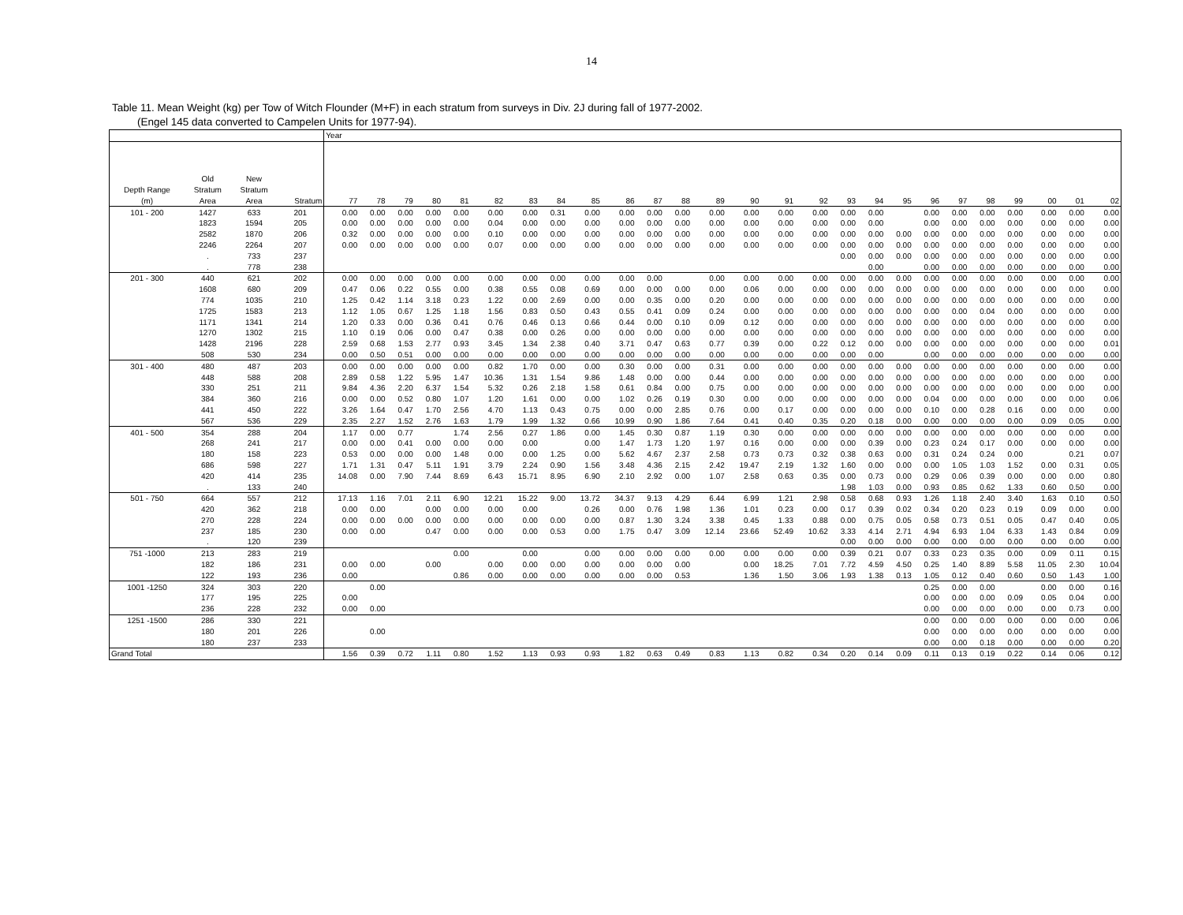14
Table 11. Mean Weight (kg) per Tow of Witch Flounder (M+F) in each stratum from surveys in Div. 2J during fall of 1977-2002.
(Engel 145 data converted to Campelen Units for 1977-94).
| | | | | Year | | | | | | | | | | | | | | | | | | | | | | | | | |
| --- | --- | --- | --- | --- | --- | --- | --- | --- | --- | --- | --- | --- | --- | --- | --- | --- | --- | --- | --- | --- | --- | --- | --- | --- | --- | --- | --- | --- | --- |
| | Old | New | | | | | | | | | | | | | | | | | | | | | | | | | | | |
| Depth Range | Stratum | Stratum | | | | | | | | | | | | | | | | | | | | | | | | | | | |
| (m) | Area | Area | Stratum | 77 | 78 | 79 | 80 | 81 | 82 | 83 | 84 | 85 | 86 | 87 | 88 | 89 | 90 | 91 | 92 | 93 | 94 | 95 | 96 | 97 | 98 | 99 | 00 | 01 | 02 |
| 101 - 200 | 1427 | 633 | 201 | 0.00 | 0.00 | 0.00 | 0.00 | 0.00 | 0.00 | 0.00 | 0.31 | 0.00 | 0.00 | 0.00 | 0.00 | 0.00 | 0.00 | 0.00 | 0.00 | 0.00 | 0.00 | | 0.00 | 0.00 | 0.00 | 0.00 | 0.00 | 0.00 | 0.00 |
| | 1823 | 1594 | 205 | 0.00 | 0.00 | 0.00 | 0.00 | 0.00 | 0.04 | 0.00 | 0.00 | 0.00 | 0.00 | 0.00 | 0.00 | 0.00 | 0.00 | 0.00 | 0.00 | 0.00 | 0.00 | | 0.00 | 0.00 | 0.00 | 0.00 | 0.00 | 0.00 | 0.00 |
| | 2582 | 1870 | 206 | 0.32 | 0.00 | 0.00 | 0.00 | 0.00 | 0.10 | 0.00 | 0.00 | 0.00 | 0.00 | 0.00 | 0.00 | 0.00 | 0.00 | 0.00 | 0.00 | 0.00 | 0.00 | 0.00 | 0.00 | 0.00 | 0.00 | 0.00 | 0.00 | 0.00 | 0.00 |
| | 2246 | 2264 | 207 | 0.00 | 0.00 | 0.00 | 0.00 | 0.00 | 0.07 | 0.00 | 0.00 | 0.00 | 0.00 | 0.00 | 0.00 | 0.00 | 0.00 | 0.00 | 0.00 | 0.00 | 0.00 | 0.00 | 0.00 | 0.00 | 0.00 | 0.00 | 0.00 | 0.00 | 0.00 |
| | . | 733 | 237 | | | | | | | | | | | | | | | | | 0.00 | 0.00 | 0.00 | 0.00 | 0.00 | 0.00 | 0.00 | 0.00 | 0.00 | 0.00 |
| | . | 778 | 238 | | | | | | | | | | | | | | | | | | 0.00 | | 0.00 | 0.00 | 0.00 | 0.00 | 0.00 | 0.00 | 0.00 |
| 201 - 300 | 440 | 621 | 202 | 0.00 | 0.00 | 0.00 | 0.00 | 0.00 | 0.00 | 0.00 | 0.00 | 0.00 | 0.00 | 0.00 | | 0.00 | 0.00 | 0.00 | 0.00 | 0.00 | 0.00 | 0.00 | 0.00 | 0.00 | 0.00 | 0.00 | 0.00 | 0.00 | 0.00 |
| | 1608 | 680 | 209 | 0.47 | 0.06 | 0.22 | 0.55 | 0.00 | 0.38 | 0.55 | 0.08 | 0.69 | 0.00 | 0.00 | 0.00 | 0.00 | 0.06 | 0.00 | 0.00 | 0.00 | 0.00 | 0.00 | 0.00 | 0.00 | 0.00 | 0.00 | 0.00 | 0.00 | 0.00 |
| | 774 | 1035 | 210 | 1.25 | 0.42 | 1.14 | 3.18 | 0.23 | 1.22 | 0.00 | 2.69 | 0.00 | 0.00 | 0.35 | 0.00 | 0.20 | 0.00 | 0.00 | 0.00 | 0.00 | 0.00 | 0.00 | 0.00 | 0.00 | 0.00 | 0.00 | 0.00 | 0.00 | 0.00 |
| | 1725 | 1583 | 213 | 1.12 | 1.05 | 0.67 | 1.25 | 1.18 | 1.56 | 0.83 | 0.50 | 0.43 | 0.55 | 0.41 | 0.09 | 0.24 | 0.00 | 0.00 | 0.00 | 0.00 | 0.00 | 0.00 | 0.00 | 0.00 | 0.04 | 0.00 | 0.00 | 0.00 | 0.00 |
| | 1171 | 1341 | 214 | 1.20 | 0.33 | 0.00 | 0.36 | 0.41 | 0.76 | 0.46 | 0.13 | 0.66 | 0.44 | 0.00 | 0.10 | 0.09 | 0.12 | 0.00 | 0.00 | 0.00 | 0.00 | 0.00 | 0.00 | 0.00 | 0.00 | 0.00 | 0.00 | 0.00 | 0.00 |
| | 1270 | 1302 | 215 | 1.10 | 0.19 | 0.06 | 0.00 | 0.47 | 0.38 | 0.00 | 0.26 | 0.00 | 0.00 | 0.00 | 0.00 | 0.00 | 0.00 | 0.00 | 0.00 | 0.00 | 0.00 | 0.00 | 0.00 | 0.00 | 0.00 | 0.00 | 0.00 | 0.00 | 0.00 |
| | 1428 | 2196 | 228 | 2.59 | 0.68 | 1.53 | 2.77 | 0.93 | 3.45 | 1.34 | 2.38 | 0.40 | 3.71 | 0.47 | 0.63 | 0.77 | 0.39 | 0.00 | 0.22 | 0.12 | 0.00 | 0.00 | 0.00 | 0.00 | 0.00 | 0.00 | 0.00 | 0.00 | 0.01 |
| | 508 | 530 | 234 | 0.00 | 0.50 | 0.51 | 0.00 | 0.00 | 0.00 | 0.00 | 0.00 | 0.00 | 0.00 | 0.00 | 0.00 | 0.00 | 0.00 | 0.00 | 0.00 | 0.00 | 0.00 | | 0.00 | 0.00 | 0.00 | 0.00 | 0.00 | 0.00 | 0.00 |
| 301 - 400 | 480 | 487 | 203 | 0.00 | 0.00 | 0.00 | 0.00 | 0.00 | 0.82 | 1.70 | 0.00 | 0.00 | 0.30 | 0.00 | 0.00 | 0.31 | 0.00 | 0.00 | 0.00 | 0.00 | 0.00 | 0.00 | 0.00 | 0.00 | 0.00 | 0.00 | 0.00 | 0.00 | 0.00 |
| | 448 | 588 | 208 | 2.89 | 0.58 | 1.22 | 5.95 | 1.47 | 10.36 | 1.31 | 1.54 | 9.86 | 1.48 | 0.00 | 0.00 | 0.44 | 0.00 | 0.00 | 0.00 | 0.00 | 0.00 | 0.00 | 0.00 | 0.00 | 0.00 | 0.00 | 0.00 | 0.00 | 0.00 |
| | 330 | 251 | 211 | 9.84 | 4.36 | 2.20 | 6.37 | 1.54 | 5.32 | 0.26 | 2.18 | 1.58 | 0.61 | 0.84 | 0.00 | 0.75 | 0.00 | 0.00 | 0.00 | 0.00 | 0.00 | 0.00 | 0.00 | 0.00 | 0.00 | 0.00 | 0.00 | 0.00 | 0.00 |
| | 384 | 360 | 216 | 0.00 | 0.00 | 0.52 | 0.80 | 1.07 | 1.20 | 1.61 | 0.00 | 0.00 | 1.02 | 0.26 | 0.19 | 0.30 | 0.00 | 0.00 | 0.00 | 0.00 | 0.00 | 0.00 | 0.04 | 0.00 | 0.00 | 0.00 | 0.00 | 0.00 | 0.06 |
| | 441 | 450 | 222 | 3.26 | 1.64 | 0.47 | 1.70 | 2.56 | 4.70 | 1.13 | 0.43 | 0.75 | 0.00 | 0.00 | 2.85 | 0.76 | 0.00 | 0.17 | 0.00 | 0.00 | 0.00 | 0.00 | 0.10 | 0.00 | 0.28 | 0.16 | 0.00 | 0.00 | 0.00 |
| | 567 | 536 | 229 | 2.35 | 2.27 | 1.52 | 2.76 | 1.63 | 1.79 | 1.99 | 1.32 | 0.66 | 10.99 | 0.90 | 1.86 | 7.64 | 0.41 | 0.40 | 0.35 | 0.20 | 0.18 | 0.00 | 0.00 | 0.00 | 0.00 | 0.00 | 0.09 | 0.05 | 0.00 |
| 401 - 500 | 354 | 288 | 204 | 1.17 | 0.00 | 0.77 | | 1.74 | 2.56 | 0.27 | 1.86 | 0.00 | 1.45 | 0.30 | 0.87 | 1.19 | 0.30 | 0.00 | 0.00 | 0.00 | 0.00 | 0.00 | 0.00 | 0.00 | 0.00 | 0.00 | 0.00 | 0.00 | 0.00 |
| | 268 | 241 | 217 | 0.00 | 0.00 | 0.41 | 0.00 | 0.00 | 0.00 | 0.00 | | 0.00 | 1.47 | 1.73 | 1.20 | 1.97 | 0.16 | 0.00 | 0.00 | 0.00 | 0.39 | 0.00 | 0.23 | 0.24 | 0.17 | 0.00 | 0.00 | 0.00 | 0.00 |
| | 180 | 158 | 223 | 0.53 | 0.00 | 0.00 | 0.00 | 1.48 | 0.00 | 0.00 | 1.25 | 0.00 | 5.62 | 4.67 | 2.37 | 2.58 | 0.73 | 0.73 | 0.32 | 0.38 | 0.63 | 0.00 | 0.31 | 0.24 | 0.24 | 0.00 | | 0.21 | 0.07 |
| | 686 | 598 | 227 | 1.71 | 1.31 | 0.47 | 5.11 | 1.91 | 3.79 | 2.24 | 0.90 | 1.56 | 3.48 | 4.36 | 2.15 | 2.42 | 19.47 | 2.19 | 1.32 | 1.60 | 0.00 | 0.00 | 0.00 | 1.05 | 1.03 | 1.52 | 0.00 | 0.31 | 0.05 |
| | 420 | 414 | 235 | 14.08 | 0.00 | 7.90 | 7.44 | 8.69 | 6.43 | 15.71 | 8.95 | 6.90 | 2.10 | 2.92 | 0.00 | 1.07 | 2.58 | 0.63 | 0.35 | 0.00 | 0.73 | 0.00 | 0.29 | 0.06 | 0.39 | 0.00 | 0.00 | 0.00 | 0.80 |
| | . | 133 | 240 | | | | | | | | | | | | | | | | | 1.98 | 1.03 | 0.00 | 0.93 | 0.85 | 0.62 | 1.33 | 0.60 | 0.50 | 0.00 |
| 501 - 750 | 664 | 557 | 212 | 17.13 | 1.16 | 7.01 | 2.11 | 6.90 | 12.21 | 15.22 | 9.00 | 13.72 | 34.37 | 9.13 | 4.29 | 6.44 | 6.99 | 1.21 | 2.98 | 0.58 | 0.68 | 0.93 | 1.26 | 1.18 | 2.40 | 3.40 | 1.63 | 0.10 | 0.50 |
| | 420 | 362 | 218 | 0.00 | 0.00 | | 0.00 | 0.00 | 0.00 | 0.00 | | 0.26 | 0.00 | 0.76 | 1.98 | 1.36 | 1.01 | 0.23 | 0.00 | 0.17 | 0.39 | 0.02 | 0.34 | 0.20 | 0.23 | 0.19 | 0.09 | 0.00 | 0.00 |
| | 270 | 228 | 224 | 0.00 | 0.00 | 0.00 | 0.00 | 0.00 | 0.00 | 0.00 | 0.00 | 0.00 | 0.87 | 1.30 | 3.24 | 3.38 | 0.45 | 1.33 | 0.88 | 0.00 | 0.75 | 0.05 | 0.58 | 0.73 | 0.51 | 0.05 | 0.47 | 0.40 | 0.05 |
| | 237 | 185 | 230 | 0.00 | 0.00 | | 0.47 | 0.00 | 0.00 | 0.00 | 0.53 | 0.00 | 1.75 | 0.47 | 3.09 | 12.14 | 23.66 | 52.49 | 10.62 | 3.33 | 4.14 | 2.71 | 4.94 | 6.93 | 1.04 | 6.33 | 1.43 | 0.84 | 0.09 |
| | . | 120 | 239 | | | | | | | | | | | | | | | | | 0.00 | 0.00 | 0.00 | 0.00 | 0.00 | 0.00 | 0.00 | 0.00 | 0.00 | 0.00 |
| 751 -1000 | 213 | 283 | 219 | | | | | 0.00 | | 0.00 | | 0.00 | 0.00 | 0.00 | 0.00 | 0.00 | 0.00 | 0.00 | 0.00 | 0.39 | 0.21 | 0.07 | 0.33 | 0.23 | 0.35 | 0.00 | 0.09 | 0.11 | 0.15 |
| | 182 | 186 | 231 | 0.00 | 0.00 | | 0.00 | | 0.00 | 0.00 | 0.00 | 0.00 | 0.00 | 0.00 | 0.00 | | 0.00 | 18.25 | 7.01 | 7.72 | 4.59 | 4.50 | 0.25 | 1.40 | 8.89 | 5.58 | 11.05 | 2.30 | 10.04 |
| | 122 | 193 | 236 | 0.00 | | | | 0.86 | 0.00 | 0.00 | 0.00 | 0.00 | 0.00 | 0.00 | 0.53 | | 1.36 | 1.50 | 3.06 | 1.93 | 1.38 | 0.13 | 1.05 | 0.12 | 0.40 | 0.60 | 0.50 | 1.43 | 1.00 |
| 1001 -1250 | 324 | 303 | 220 | | 0.00 | | | | | | | | | | | | | | | | | | 0.25 | 0.00 | 0.00 | | 0.00 | 0.00 | 0.16 |
| | 177 | 195 | 225 | 0.00 | | | | | | | | | | | | | | | | | | | 0.00 | 0.00 | 0.00 | 0.09 | 0.05 | 0.04 | 0.00 |
| | 236 | 228 | 232 | 0.00 | 0.00 | | | | | | | | | | | | | | | | | | 0.00 | 0.00 | 0.00 | 0.00 | 0.00 | 0.73 | 0.00 |
| 1251 -1500 | 286 | 330 | 221 | | | | | | | | | | | | | | | | | | | | 0.00 | 0.00 | 0.00 | 0.00 | 0.00 | 0.00 | 0.06 |
| | 180 | 201 | 226 | | 0.00 | | | | | | | | | | | | | | | | | | 0.00 | 0.00 | 0.00 | 0.00 | 0.00 | 0.00 | 0.00 |
| | 180 | 237 | 233 | | | | | | | | | | | | | | | | | | | | 0.00 | 0.00 | 0.18 | 0.00 | 0.00 | 0.00 | 0.20 |
| Grand Total | | | | 1.56 | 0.39 | 0.72 | 1.11 | 0.80 | 1.52 | 1.13 | 0.93 | 0.93 | 1.82 | 0.63 | 0.49 | 0.83 | 1.13 | 0.82 | 0.34 | 0.20 | 0.14 | 0.09 | 0.11 | 0.13 | 0.19 | 0.22 | 0.14 | 0.06 | 0.12 |